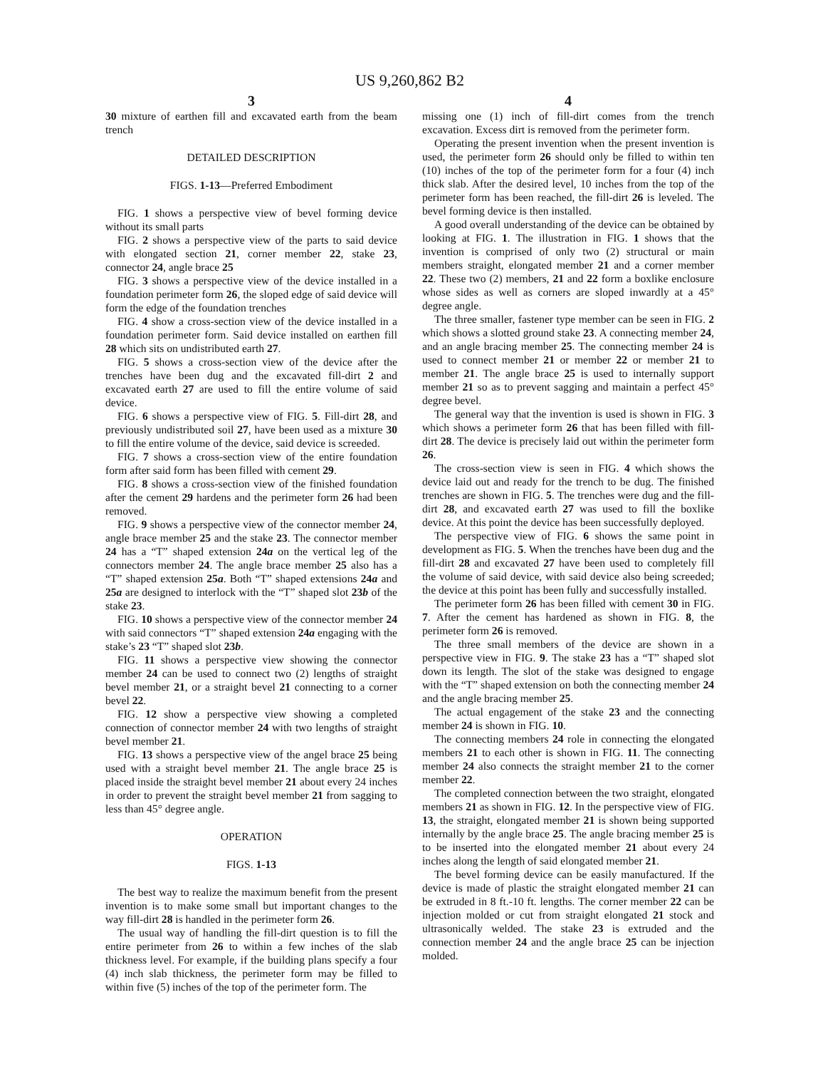US 9,260,862 B2
3
30 mixture of earthen fill and excavated earth from the beam trench
DETAILED DESCRIPTION
FIGS. 1-13—Preferred Embodiment
FIG. 1 shows a perspective view of bevel forming device without its small parts
FIG. 2 shows a perspective view of the parts to said device with elongated section 21, corner member 22, stake 23, connector 24, angle brace 25
FIG. 3 shows a perspective view of the device installed in a foundation perimeter form 26, the sloped edge of said device will form the edge of the foundation trenches
FIG. 4 show a cross-section view of the device installed in a foundation perimeter form. Said device installed on earthen fill 28 which sits on undistributed earth 27.
FIG. 5 shows a cross-section view of the device after the trenches have been dug and the excavated fill-dirt 2 and excavated earth 27 are used to fill the entire volume of said device.
FIG. 6 shows a perspective view of FIG. 5. Fill-dirt 28, and previously undistributed soil 27, have been used as a mixture 30 to fill the entire volume of the device, said device is screeded.
FIG. 7 shows a cross-section view of the entire foundation form after said form has been filled with cement 29.
FIG. 8 shows a cross-section view of the finished foundation after the cement 29 hardens and the perimeter form 26 had been removed.
FIG. 9 shows a perspective view of the connector member 24, angle brace member 25 and the stake 23. The connector member 24 has a “T” shaped extension 24a on the vertical leg of the connectors member 24. The angle brace member 25 also has a “T” shaped extension 25a. Both “T” shaped extensions 24a and 25a are designed to interlock with the “T” shaped slot 23b of the stake 23.
FIG. 10 shows a perspective view of the connector member 24 with said connectors “T” shaped extension 24a engaging with the stake’s 23 “T” shaped slot 23b.
FIG. 11 shows a perspective view showing the connector member 24 can be used to connect two (2) lengths of straight bevel member 21, or a straight bevel 21 connecting to a corner bevel 22.
FIG. 12 show a perspective view showing a completed connection of connector member 24 with two lengths of straight bevel member 21.
FIG. 13 shows a perspective view of the angel brace 25 being used with a straight bevel member 21. The angle brace 25 is placed inside the straight bevel member 21 about every 24 inches in order to prevent the straight bevel member 21 from sagging to less than 45° degree angle.
OPERATION
FIGS. 1-13
The best way to realize the maximum benefit from the present invention is to make some small but important changes to the way fill-dirt 28 is handled in the perimeter form 26.
The usual way of handling the fill-dirt question is to fill the entire perimeter from 26 to within a few inches of the slab thickness level. For example, if the building plans specify a four (4) inch slab thickness, the perimeter form may be filled to within five (5) inches of the top of the perimeter form. The
4
missing one (1) inch of fill-dirt comes from the trench excavation. Excess dirt is removed from the perimeter form.
Operating the present invention when the present invention is used, the perimeter form 26 should only be filled to within ten (10) inches of the top of the perimeter form for a four (4) inch thick slab. After the desired level, 10 inches from the top of the perimeter form has been reached, the fill-dirt 26 is leveled. The bevel forming device is then installed.
A good overall understanding of the device can be obtained by looking at FIG. 1. The illustration in FIG. 1 shows that the invention is comprised of only two (2) structural or main members straight, elongated member 21 and a corner member 22. These two (2) members, 21 and 22 form a boxlike enclosure whose sides as well as corners are sloped inwardly at a 45° degree angle.
The three smaller, fastener type member can be seen in FIG. 2 which shows a slotted ground stake 23. A connecting member 24, and an angle bracing member 25. The connecting member 24 is used to connect member 21 or member 22 or member 21 to member 21. The angle brace 25 is used to internally support member 21 so as to prevent sagging and maintain a perfect 45° degree bevel.
The general way that the invention is used is shown in FIG. 3 which shows a perimeter form 26 that has been filled with fill-dirt 28. The device is precisely laid out within the perimeter form 26.
The cross-section view is seen in FIG. 4 which shows the device laid out and ready for the trench to be dug. The finished trenches are shown in FIG. 5. The trenches were dug and the fill-dirt 28, and excavated earth 27 was used to fill the boxlike device. At this point the device has been successfully deployed.
The perspective view of FIG. 6 shows the same point in development as FIG. 5. When the trenches have been dug and the fill-dirt 28 and excavated 27 have been used to completely fill the volume of said device, with said device also being screeded; the device at this point has been fully and successfully installed.
The perimeter form 26 has been filled with cement 30 in FIG. 7. After the cement has hardened as shown in FIG. 8, the perimeter form 26 is removed.
The three small members of the device are shown in a perspective view in FIG. 9. The stake 23 has a “T” shaped slot down its length. The slot of the stake was designed to engage with the “T” shaped extension on both the connecting member 24 and the angle bracing member 25.
The actual engagement of the stake 23 and the connecting member 24 is shown in FIG. 10.
The connecting members 24 role in connecting the elongated members 21 to each other is shown in FIG. 11. The connecting member 24 also connects the straight member 21 to the corner member 22.
The completed connection between the two straight, elongated members 21 as shown in FIG. 12. In the perspective view of FIG. 13, the straight, elongated member 21 is shown being supported internally by the angle brace 25. The angle bracing member 25 is to be inserted into the elongated member 21 about every 24 inches along the length of said elongated member 21.
The bevel forming device can be easily manufactured. If the device is made of plastic the straight elongated member 21 can be extruded in 8 ft.-10 ft. lengths. The corner member 22 can be injection molded or cut from straight elongated 21 stock and ultrasonically welded. The stake 23 is extruded and the connection member 24 and the angle brace 25 can be injection molded.